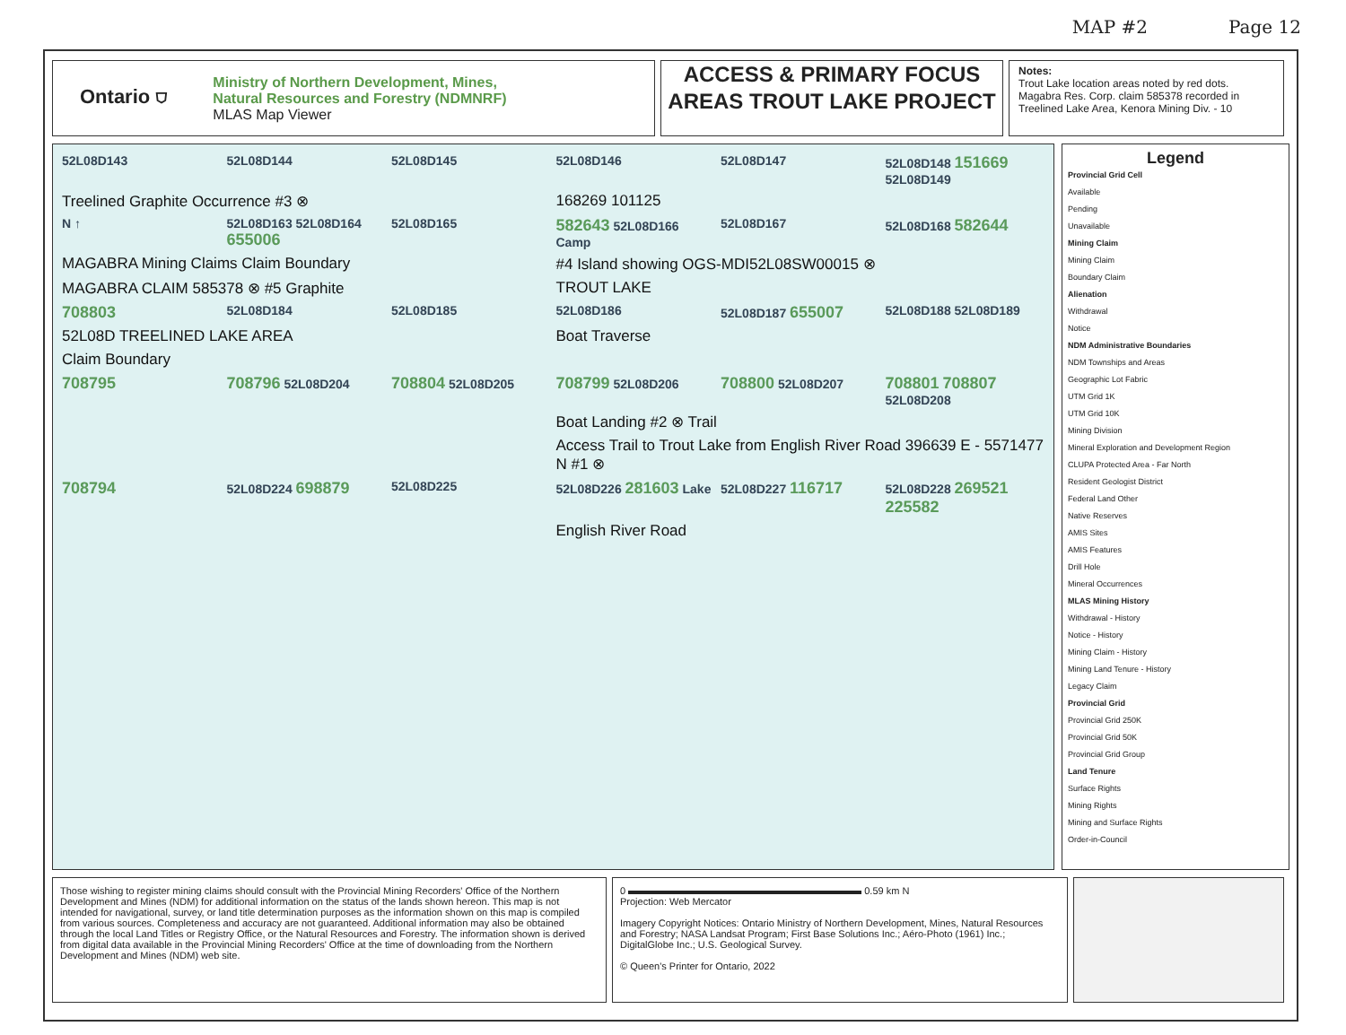MAP #2 Page 12
Ontario ⛉
Ministry of Northern Development, Mines,
Natural Resources and Forestry (NDMNRF)
MLAS Map Viewer
ACCESS & PRIMARY FOCUS AREAS TROUT LAKE PROJECT
Notes:
Trout Lake location areas noted by red dots.
Magabra Res. Corp. claim 585378 recorded in
Treelined Lake Area, Kenora Mining Div. - 10
52L08D143
52L08D144
52L08D145
52L08D146
52L08D147
52L08D148 151669 52L08D149
Treelined Graphite Occurrence #3 ⊗
168269 101125
N ↑
52L08D163 52L08D164 655006
52L08D165
582643 52L08D166 Camp
52L08D167
52L08D168 582644
MAGABRA Mining Claims Claim Boundary
#4 Island showing OGS-MDI52L08SW00015 ⊗
MAGABRA CLAIM 585378 ⊗ #5 Graphite
TROUT LAKE
708803
52L08D184
52L08D185
52L08D186
52L08D187 655007
52L08D188 52L08D189
52L08D TREELINED LAKE AREA
Boat Traverse
Claim Boundary
708795
708796 52L08D204
708804 52L08D205
708799 52L08D206
708800 52L08D207
708801 708807 52L08D208
Boat Landing #2 ⊗ Trail
Access Trail to Trout Lake from English River Road 396639 E - 5571477 N #1 ⊗
708794
52L08D224 698879
52L08D225
52L08D226 281603 Lake
52L08D227 116717
52L08D228 269521 225582
English River Road
Legend
Provincial Grid Cell
Available
Pending
Unavailable
Mining Claim
Mining Claim
Boundary Claim
Alienation
Withdrawal
Notice
NDM Administrative Boundaries
NDM Townships and Areas
Geographic Lot Fabric
UTM Grid 1K
UTM Grid 10K
Mining Division
Mineral Exploration and Development Region
CLUPA Protected Area - Far North
Resident Geologist District
Federal Land Other
Native Reserves
AMIS Sites
AMIS Features
Drill Hole
Mineral Occurrences
MLAS Mining History
Withdrawal - History
Notice - History
Mining Claim - History
Mining Land Tenure - History
Legacy Claim
Provincial Grid
Provincial Grid 250K
Provincial Grid 50K
Provincial Grid Group
Land Tenure
Surface Rights
Mining Rights
Mining and Surface Rights
Order-in-Council
Those wishing to register mining claims should consult with the Provincial Mining Recorders' Office of the Northern Development and Mines (NDM) for additional information on the status of the lands shown hereon. This map is not intended for navigational, survey, or land title determination purposes as the information shown on this map is compiled from various sources. Completeness and accuracy are not guaranteed. Additional information may also be obtained through the local Land Titles or Registry Office, or the Natural Resources and Forestry. The information shown is derived from digital data available in the Provincial Mining Recorders' Office at the time of downloading from the Northern Development and Mines (NDM) web site.
0 0.59 km N
Projection: Web Mercator
Imagery Copyright Notices: Ontario Ministry of Northern Development, Mines, Natural Resources and Forestry; NASA Landsat Program; First Base Solutions Inc.; Aéro-Photo (1961) Inc.; DigitalGlobe Inc.; U.S. Geological Survey.
© Queen's Printer for Ontario, 2022